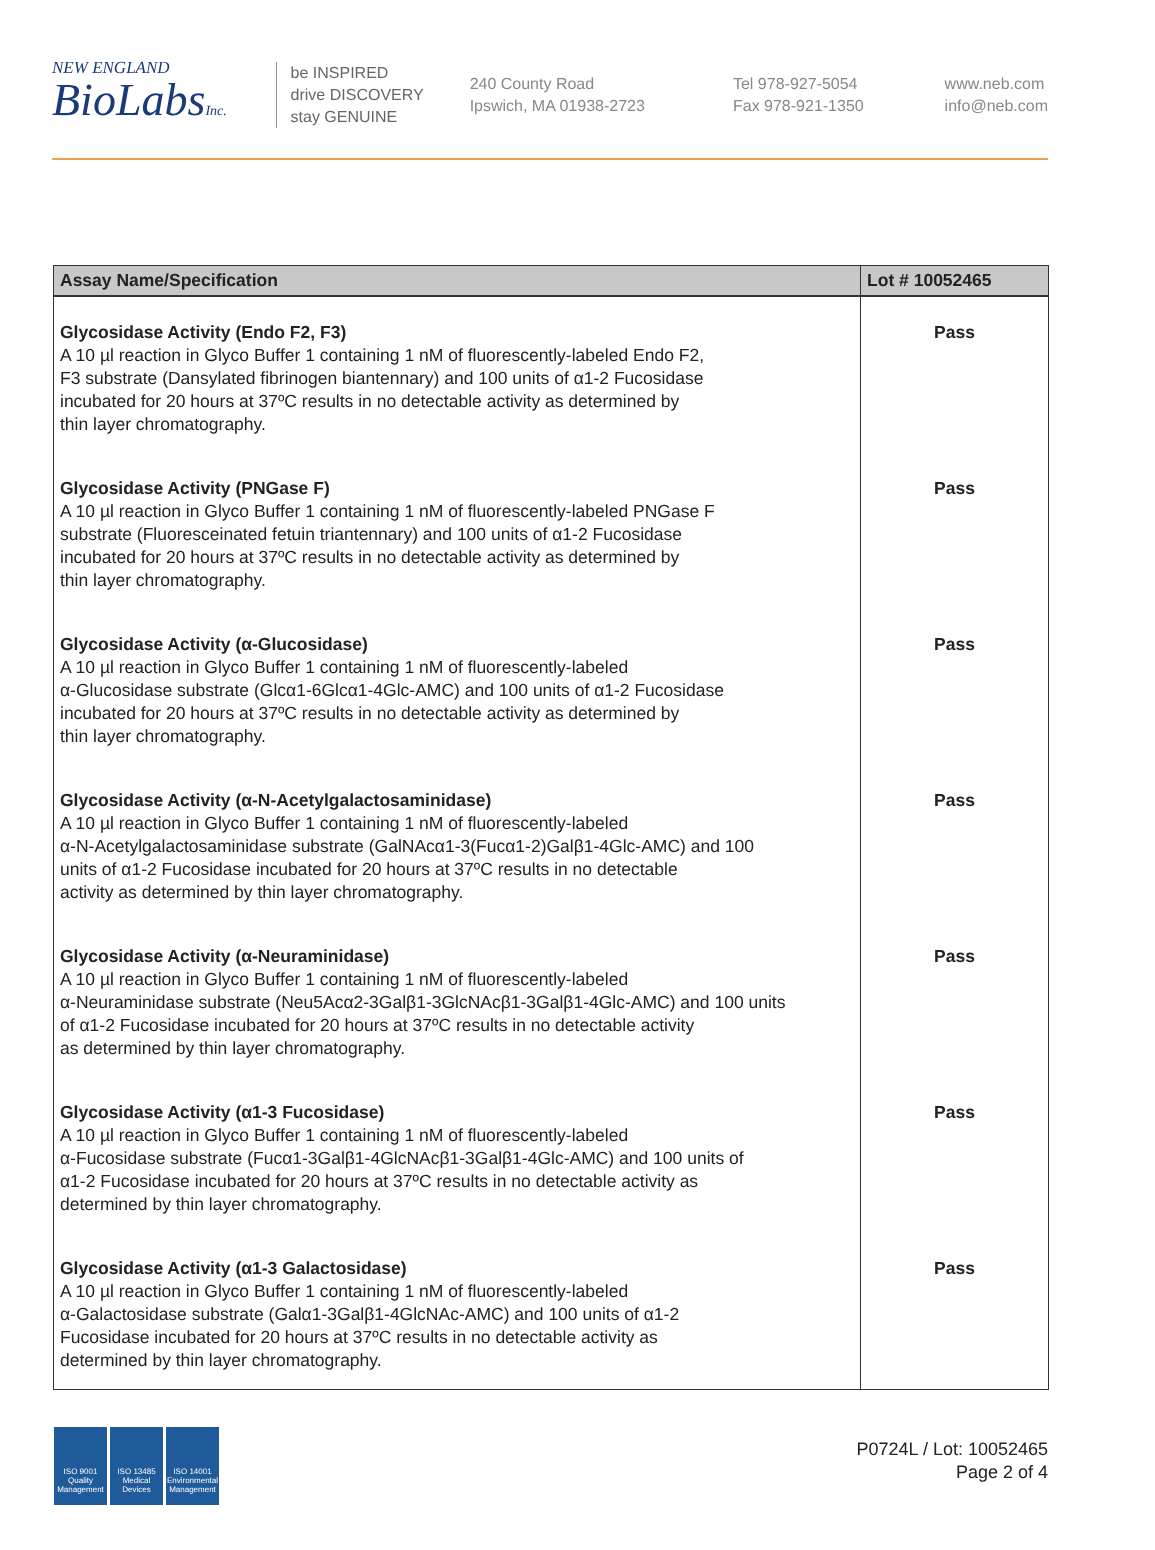NEW ENGLAND
BioLabsInc.
be INSPIRED
drive DISCOVERY
stay GENUINE
240 County Road
Ipswich, MA 01938-2723
Tel 978-927-5054
Fax 978-921-1350
www.neb.com
info@neb.com
| Assay Name/Specification | Lot # 10052465 |
| --- | --- |
| Glycosidase Activity (Endo F2, F3) A 10 µl reaction in Glyco Buffer 1 containing 1 nM of fluorescently-labeled Endo F2, F3 substrate (Dansylated fibrinogen biantennary) and 100 units of α1-2 Fucosidase incubated for 20 hours at 37ºC results in no detectable activity as determined by thin layer chromatography. | Pass |
| Glycosidase Activity (PNGase F) A 10 µl reaction in Glyco Buffer 1 containing 1 nM of fluorescently-labeled PNGase F substrate (Fluoresceinated fetuin triantennary) and 100 units of α1-2 Fucosidase incubated for 20 hours at 37ºC results in no detectable activity as determined by thin layer chromatography. | Pass |
| Glycosidase Activity (α-Glucosidase) A 10 µl reaction in Glyco Buffer 1 containing 1 nM of fluorescently-labeled α-Glucosidase substrate (Glcα1-6Glcα1-4Glc-AMC) and 100 units of α1-2 Fucosidase incubated for 20 hours at 37ºC results in no detectable activity as determined by thin layer chromatography. | Pass |
| Glycosidase Activity (α-N-Acetylgalactosaminidase) A 10 µl reaction in Glyco Buffer 1 containing 1 nM of fluorescently-labeled α-N-Acetylgalactosaminidase substrate (GalNAcα1-3(Fucα1-2)Galβ1-4Glc-AMC) and 100 units of α1-2 Fucosidase incubated for 20 hours at 37ºC results in no detectable activity as determined by thin layer chromatography. | Pass |
| Glycosidase Activity (α-Neuraminidase) A 10 µl reaction in Glyco Buffer 1 containing 1 nM of fluorescently-labeled α-Neuraminidase substrate (Neu5Acα2-3Galβ1-3GlcNAcβ1-3Galβ1-4Glc-AMC) and 100 units of α1-2 Fucosidase incubated for 20 hours at 37ºC results in no detectable activity as determined by thin layer chromatography. | Pass |
| Glycosidase Activity (α1-3 Fucosidase) A 10 µl reaction in Glyco Buffer 1 containing 1 nM of fluorescently-labeled α-Fucosidase substrate (Fucα1-3Galβ1-4GlcNAcβ1-3Galβ1-4Glc-AMC) and 100 units of α1-2 Fucosidase incubated for 20 hours at 37ºC results in no detectable activity as determined by thin layer chromatography. | Pass |
| Glycosidase Activity (α1-3 Galactosidase) A 10 µl reaction in Glyco Buffer 1 containing 1 nM of fluorescently-labeled α-Galactosidase substrate (Galα1-3Galβ1-4GlcNAc-AMC) and 100 units of α1-2 Fucosidase incubated for 20 hours at 37ºC results in no detectable activity as determined by thin layer chromatography. | Pass |
ISO 9001 Quality Management
ISO 13485 Medical Devices
ISO 14001 Environmental Management
P0724L / Lot: 10052465
Page 2 of 4